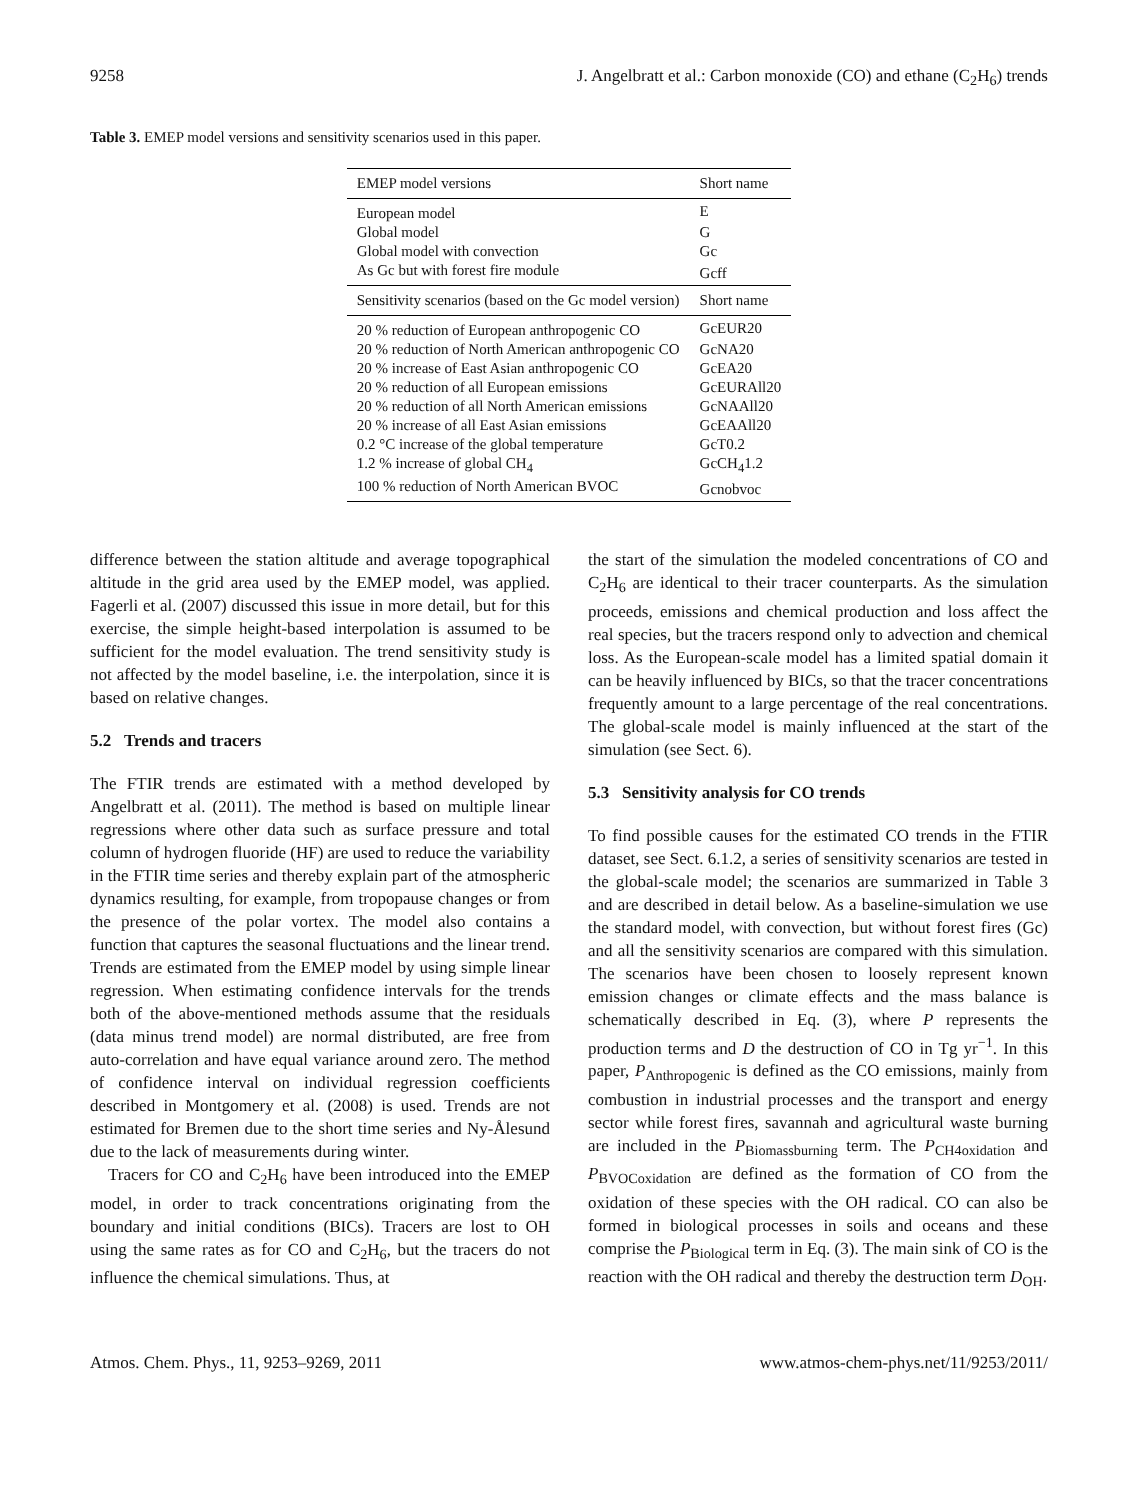9258 J. Angelbratt et al.: Carbon monoxide (CO) and ethane (C<sub>2</sub>H<sub>6</sub>) trends
Table 3. EMEP model versions and sensitivity scenarios used in this paper.
| EMEP model versions | Short name |
| --- | --- |
| European model | E |
| Global model | G |
| Global model with convection | Gc |
| As Gc but with forest fire module | Gcff |
| Sensitivity scenarios (based on the Gc model version) | Short name |
| 20 % reduction of European anthropogenic CO | GcEUR20 |
| 20 % reduction of North American anthropogenic CO | GcNA20 |
| 20 % increase of East Asian anthropogenic CO | GcEA20 |
| 20 % reduction of all European emissions | GcEURAll20 |
| 20 % reduction of all North American emissions | GcNAAll20 |
| 20 % increase of all East Asian emissions | GcEAAll20 |
| 0.2 °C increase of the global temperature | GcT0.2 |
| 1.2 % increase of global CH<sub>4</sub> | GcCH<sub>4</sub>1.2 |
| 100 % reduction of North American BVOC | Gcnobvoc |
difference between the station altitude and average topographical altitude in the grid area used by the EMEP model, was applied. Fagerli et al. (2007) discussed this issue in more detail, but for this exercise, the simple height-based interpolation is assumed to be sufficient for the model evaluation. The trend sensitivity study is not affected by the model baseline, i.e. the interpolation, since it is based on relative changes.
5.2 Trends and tracers
The FTIR trends are estimated with a method developed by Angelbratt et al. (2011). The method is based on multiple linear regressions where other data such as surface pressure and total column of hydrogen fluoride (HF) are used to reduce the variability in the FTIR time series and thereby explain part of the atmospheric dynamics resulting, for example, from tropopause changes or from the presence of the polar vortex. The model also contains a function that captures the seasonal fluctuations and the linear trend. Trends are estimated from the EMEP model by using simple linear regression. When estimating confidence intervals for the trends both of the above-mentioned methods assume that the residuals (data minus trend model) are normal distributed, are free from auto-correlation and have equal variance around zero. The method of confidence interval on individual regression coefficients described in Montgomery et al. (2008) is used. Trends are not estimated for Bremen due to the short time series and Ny-Ålesund due to the lack of measurements during winter.
Tracers for CO and C<sub>2</sub>H<sub>6</sub> have been introduced into the EMEP model, in order to track concentrations originating from the boundary and initial conditions (BICs). Tracers are lost to OH using the same rates as for CO and C<sub>2</sub>H<sub>6</sub>, but the tracers do not influence the chemical simulations. Thus, at
the start of the simulation the modeled concentrations of CO and C<sub>2</sub>H<sub>6</sub> are identical to their tracer counterparts. As the simulation proceeds, emissions and chemical production and loss affect the real species, but the tracers respond only to advection and chemical loss. As the European-scale model has a limited spatial domain it can be heavily influenced by BICs, so that the tracer concentrations frequently amount to a large percentage of the real concentrations. The global-scale model is mainly influenced at the start of the simulation (see Sect. 6).
5.3 Sensitivity analysis for CO trends
To find possible causes for the estimated CO trends in the FTIR dataset, see Sect. 6.1.2, a series of sensitivity scenarios are tested in the global-scale model; the scenarios are summarized in Table 3 and are described in detail below. As a baseline-simulation we use the standard model, with convection, but without forest fires (Gc) and all the sensitivity scenarios are compared with this simulation. The scenarios have been chosen to loosely represent known emission changes or climate effects and the mass balance is schematically described in Eq. (3), where P represents the production terms and D the destruction of CO in Tg yr<sup>−1</sup>. In this paper, P<sub>Anthropogenic</sub> is defined as the CO emissions, mainly from combustion in industrial processes and the transport and energy sector while forest fires, savannah and agricultural waste burning are included in the P<sub>Biomassburning</sub> term. The P<sub>CH4oxidation</sub> and P<sub>BVOCoxidation</sub> are defined as the formation of CO from the oxidation of these species with the OH radical. CO can also be formed in biological processes in soils and oceans and these comprise the P<sub>Biological</sub> term in Eq. (3). The main sink of CO is the reaction with the OH radical and thereby the destruction term D<sub>OH</sub>.
Atmos. Chem. Phys., 11, 9253–9269, 2011 www.atmos-chem-phys.net/11/9253/2011/